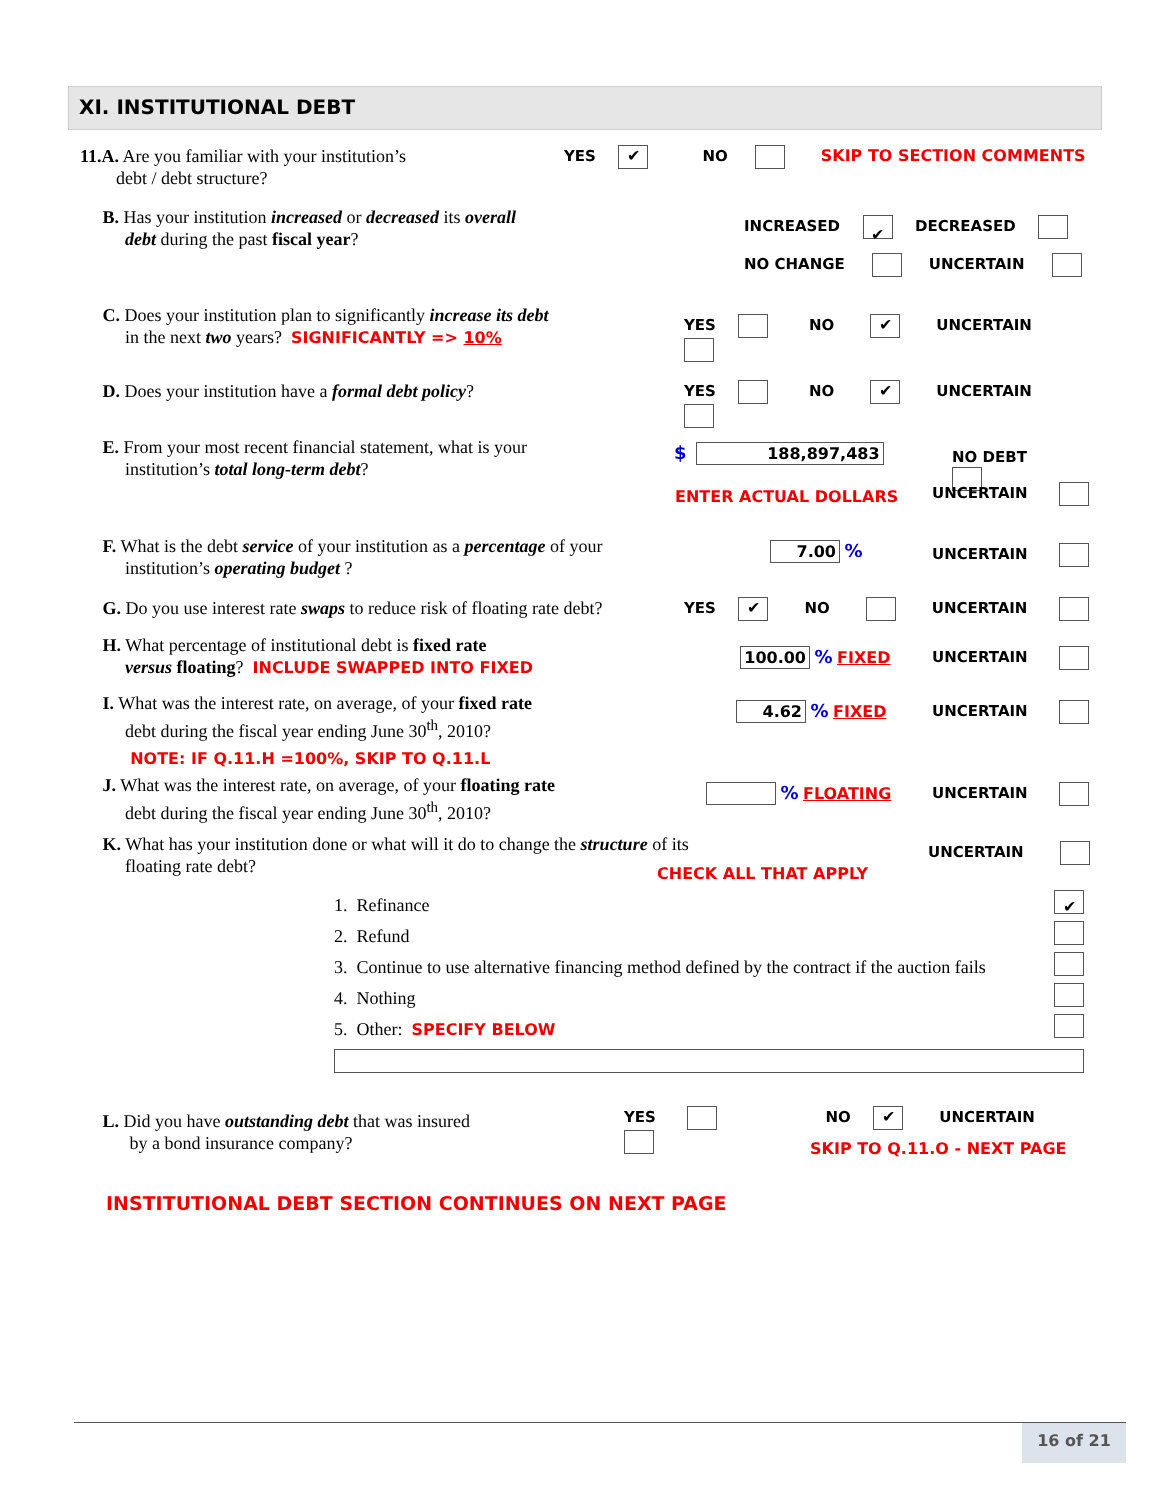XI. INSTITUTIONAL DEBT
11.A. Are you familiar with your institution’s
debt / debt structure?
YES ✔ NO SKIP TO SECTION COMMENTS
B. Has your institution increased or decreased its overall
debt during the past fiscal year?
INCREASED ✔ DECREASED
NO CHANGE UNCERTAIN
C. Does your institution plan to significantly increase its debt
in the next two years? SIGNIFICANTLY => 10%
YES NO ✔ UNCERTAIN
D. Does your institution have a formal debt policy?
YES NO ✔ UNCERTAIN
E. From your most recent financial statement, what is your
institution’s total long-term debt?
$ 188,897,483 NO DEBT
ENTER ACTUAL DOLLARS UNCERTAIN
F. What is the debt service of your institution as a percentage of your
institution’s operating budget ?
7.00 % UNCERTAIN
G. Do you use interest rate swaps to reduce risk of floating rate debt?
YES ✔ NO UNCERTAIN
H. What percentage of institutional debt is fixed rate
versus floating? INCLUDE SWAPPED INTO FIXED
100.00 % FIXED UNCERTAIN
I. What was the interest rate, on average, of your fixed rate
debt during the fiscal year ending June 30<sup>th</sup>, 2010?
NOTE: IF Q.11.H =100%, SKIP TO Q.11.L
4.62 % FIXED UNCERTAIN
J. What was the interest rate, on average, of your floating rate
debt during the fiscal year ending June 30<sup>th</sup>, 2010?
% FLOATING UNCERTAIN
K. What has your institution done or what will it do to change the structure of its
floating rate debt?
CHECK ALL THAT APPLY
UNCERTAIN
1. Refinance ✔
2. Refund
3. Continue to use alternative financing method defined by the contract if the auction fails
4. Nothing
5. Other: SPECIFY BELOW
L. Did you have outstanding debt that was insured
by a bond insurance company?
YES NO ✔ UNCERTAIN
SKIP TO Q.11.O - NEXT PAGE
INSTITUTIONAL DEBT SECTION CONTINUES ON NEXT PAGE
16 of 21